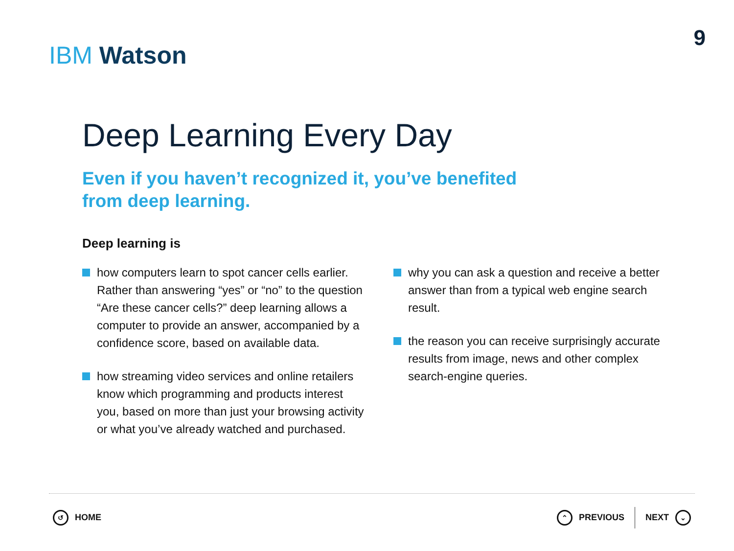IBM Watson
9
Deep Learning Every Day
Even if you haven’t recognized it, you’ve benefited from deep learning.
Deep learning is
how computers learn to spot cancer cells earlier. Rather than answering “yes” or “no” to the question “Are these cancer cells?” deep learning allows a computer to provide an answer, accompanied by a confidence score, based on available data.
how streaming video services and online retailers know which programming and products interest you, based on more than just your browsing activity or what you’ve already watched and purchased.
why you can ask a question and receive a better answer than from a typical web engine search result.
the reason you can receive surprisingly accurate results from image, news and other complex search-engine queries.
↺ HOME
⌃ PREVIOUS NEXT ⌄